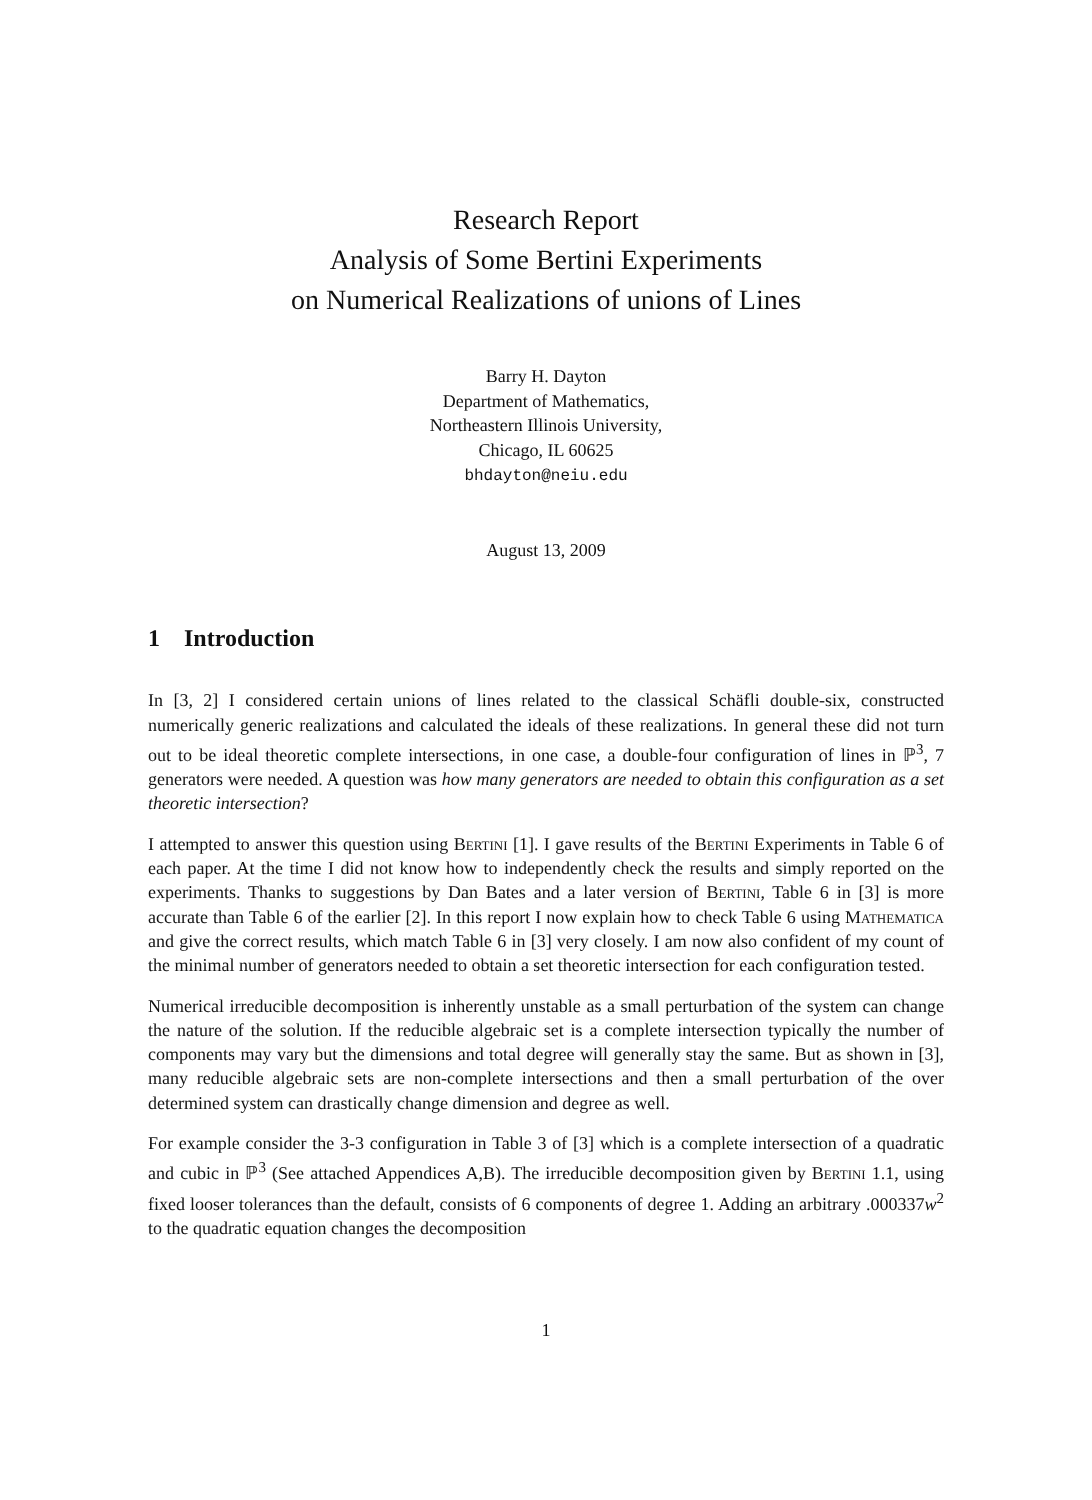Research Report
Analysis of Some Bertini Experiments
on Numerical Realizations of unions of Lines
Barry H. Dayton
Department of Mathematics,
Northeastern Illinois University,
Chicago, IL 60625
bhdayton@neiu.edu
August 13, 2009
1 Introduction
In [3, 2] I considered certain unions of lines related to the classical Schäfli double-six, constructed numerically generic realizations and calculated the ideals of these realizations. In general these did not turn out to be ideal theoretic complete intersections, in one case, a double-four configuration of lines in ℙ<sup>3</sup>, 7 generators were needed. A question was how many generators are needed to obtain this configuration as a set theoretic intersection?
I attempted to answer this question using Bertini [1]. I gave results of the Bertini Experiments in Table 6 of each paper. At the time I did not know how to independently check the results and simply reported on the experiments. Thanks to suggestions by Dan Bates and a later version of Bertini, Table 6 in [3] is more accurate than Table 6 of the earlier [2]. In this report I now explain how to check Table 6 using Mathematica and give the correct results, which match Table 6 in [3] very closely. I am now also confident of my count of the minimal number of generators needed to obtain a set theoretic intersection for each configuration tested.
Numerical irreducible decomposition is inherently unstable as a small perturbation of the system can change the nature of the solution. If the reducible algebraic set is a complete intersection typically the number of components may vary but the dimensions and total degree will generally stay the same. But as shown in [3], many reducible algebraic sets are non-complete intersections and then a small perturbation of the over determined system can drastically change dimension and degree as well.
For example consider the 3-3 configuration in Table 3 of [3] which is a complete intersection of a quadratic and cubic in ℙ<sup>3</sup> (See attached Appendices A,B). The irreducible decomposition given by Bertini 1.1, using fixed looser tolerances than the default, consists of 6 components of degree 1. Adding an arbitrary .000337w<sup>2</sup> to the quadratic equation changes the decomposition
1